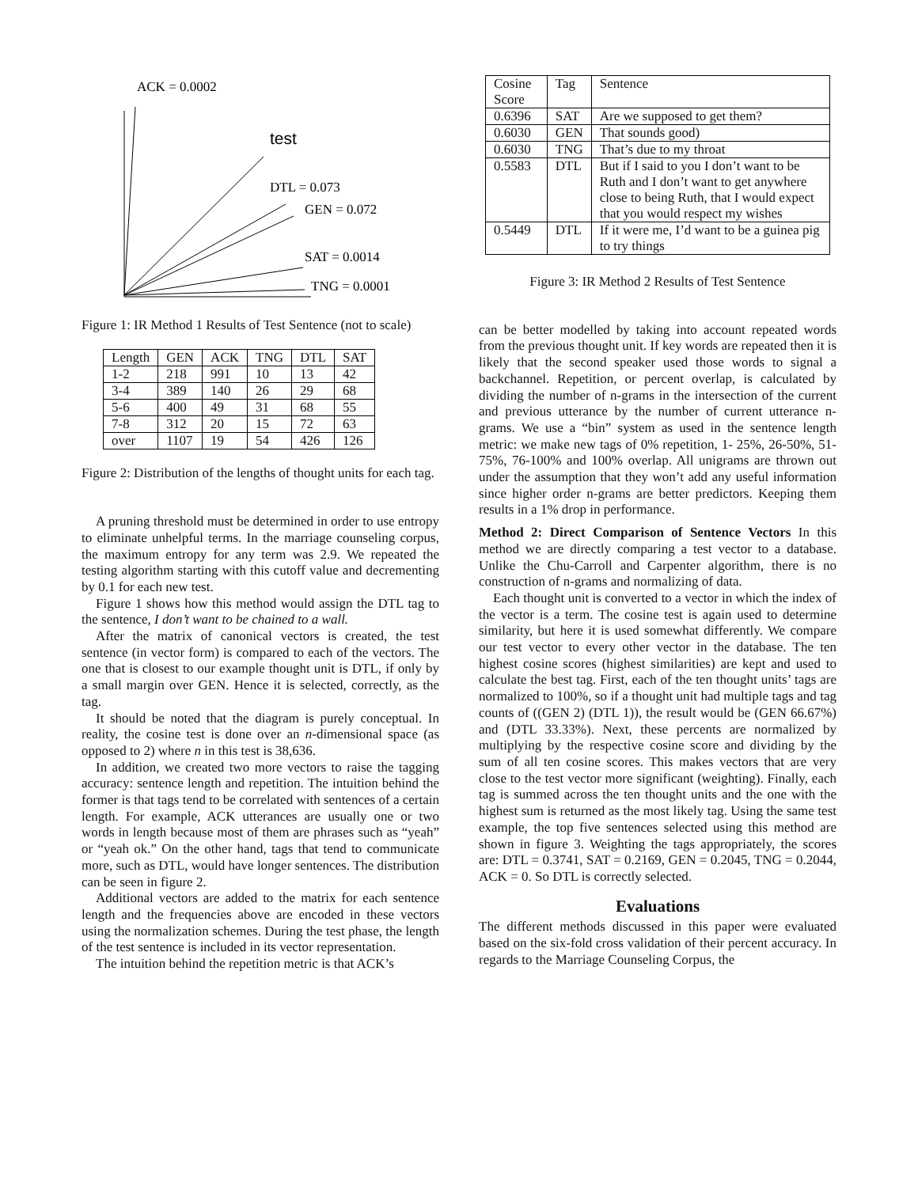ACK = 0.0002
test
DTL = 0.073
GEN = 0.072
SAT = 0.0014
TNG = 0.0001
Figure 1: IR Method 1 Results of Test Sentence (not to scale)
| Length | GEN | ACK | TNG | DTL | SAT |
| --- | --- | --- | --- | --- | --- |
| 1-2 | 218 | 991 | 10 | 13 | 42 |
| 3-4 | 389 | 140 | 26 | 29 | 68 |
| 5-6 | 400 | 49 | 31 | 68 | 55 |
| 7-8 | 312 | 20 | 15 | 72 | 63 |
| over | 1107 | 19 | 54 | 426 | 126 |
Figure 2: Distribution of the lengths of thought units for each tag.
A pruning threshold must be determined in order to use entropy to eliminate unhelpful terms. In the marriage counseling corpus, the maximum entropy for any term was 2.9. We repeated the testing algorithm starting with this cutoff value and decrementing by 0.1 for each new test.
Figure 1 shows how this method would assign the DTL tag to the sentence, I don’t want to be chained to a wall.
After the matrix of canonical vectors is created, the test sentence (in vector form) is compared to each of the vectors. The one that is closest to our example thought unit is DTL, if only by a small margin over GEN. Hence it is selected, correctly, as the tag.
It should be noted that the diagram is purely conceptual. In reality, the cosine test is done over an n-dimensional space (as opposed to 2) where n in this test is 38,636.
In addition, we created two more vectors to raise the tagging accuracy: sentence length and repetition. The intuition behind the former is that tags tend to be correlated with sentences of a certain length. For example, ACK utterances are usually one or two words in length because most of them are phrases such as “yeah” or “yeah ok.” On the other hand, tags that tend to communicate more, such as DTL, would have longer sentences. The distribution can be seen in figure 2.
Additional vectors are added to the matrix for each sentence length and the frequencies above are encoded in these vectors using the normalization schemes. During the test phase, the length of the test sentence is included in its vector representation.
The intuition behind the repetition metric is that ACK’s
| Cosine Score | Tag | Sentence |
| --- | --- | --- |
| 0.6396 | SAT | Are we supposed to get them? |
| 0.6030 | GEN | That sounds good) |
| 0.6030 | TNG | That’s due to my throat |
| 0.5583 | DTL | But if I said to you I don’t want to be Ruth and I don’t want to get anywhere close to being Ruth, that I would expect that you would respect my wishes |
| 0.5449 | DTL | If it were me, I’d want to be a guinea pig to try things |
Figure 3: IR Method 2 Results of Test Sentence
can be better modelled by taking into account repeated words from the previous thought unit. If key words are repeated then it is likely that the second speaker used those words to signal a backchannel. Repetition, or percent overlap, is calculated by dividing the number of n-grams in the intersection of the current and previous utterance by the number of current utterance n-grams. We use a “bin” system as used in the sentence length metric: we make new tags of 0% repetition, 1- 25%, 26-50%, 51-75%, 76-100% and 100% overlap. All unigrams are thrown out under the assumption that they won’t add any useful information since higher order n-grams are better predictors. Keeping them results in a 1% drop in performance.
Method 2: Direct Comparison of Sentence Vectors In this method we are directly comparing a test vector to a database. Unlike the Chu-Carroll and Carpenter algorithm, there is no construction of n-grams and normalizing of data.
Each thought unit is converted to a vector in which the index of the vector is a term. The cosine test is again used to determine similarity, but here it is used somewhat differently. We compare our test vector to every other vector in the database. The ten highest cosine scores (highest similarities) are kept and used to calculate the best tag. First, each of the ten thought units’ tags are normalized to 100%, so if a thought unit had multiple tags and tag counts of ((GEN 2) (DTL 1)), the result would be (GEN 66.67%) and (DTL 33.33%). Next, these percents are normalized by multiplying by the respective cosine score and dividing by the sum of all ten cosine scores. This makes vectors that are very close to the test vector more significant (weighting). Finally, each tag is summed across the ten thought units and the one with the highest sum is returned as the most likely tag. Using the same test example, the top five sentences selected using this method are shown in figure 3. Weighting the tags appropriately, the scores are: DTL = 0.3741, SAT = 0.2169, GEN = 0.2045, TNG = 0.2044, ACK = 0. So DTL is correctly selected.
Evaluations
The different methods discussed in this paper were evaluated based on the six-fold cross validation of their percent accuracy. In regards to the Marriage Counseling Corpus, the